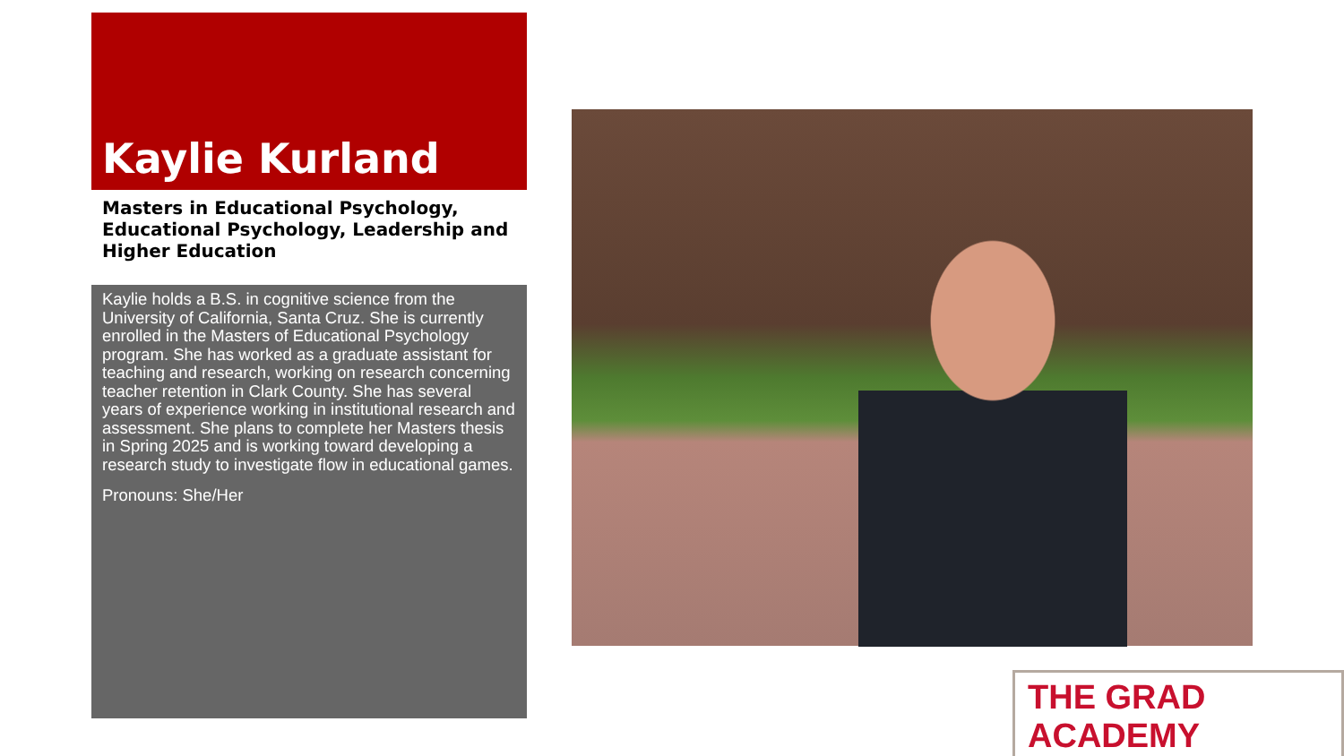Kaylie Kurland
Masters in Educational Psychology, Educational Psychology, Leadership and Higher Education
Kaylie holds a B.S. in cognitive science from the University of California, Santa Cruz. She is currently enrolled in the Masters of Educational Psychology program. She has worked as a graduate assistant for teaching and research, working on research concerning teacher retention in Clark County. She has several years of experience working in institutional research and assessment. She plans to complete her Masters thesis in Spring 2025 and is working toward developing a research study to investigate flow in educational games.
Pronouns: She/Her
THE GRAD ACADEMY